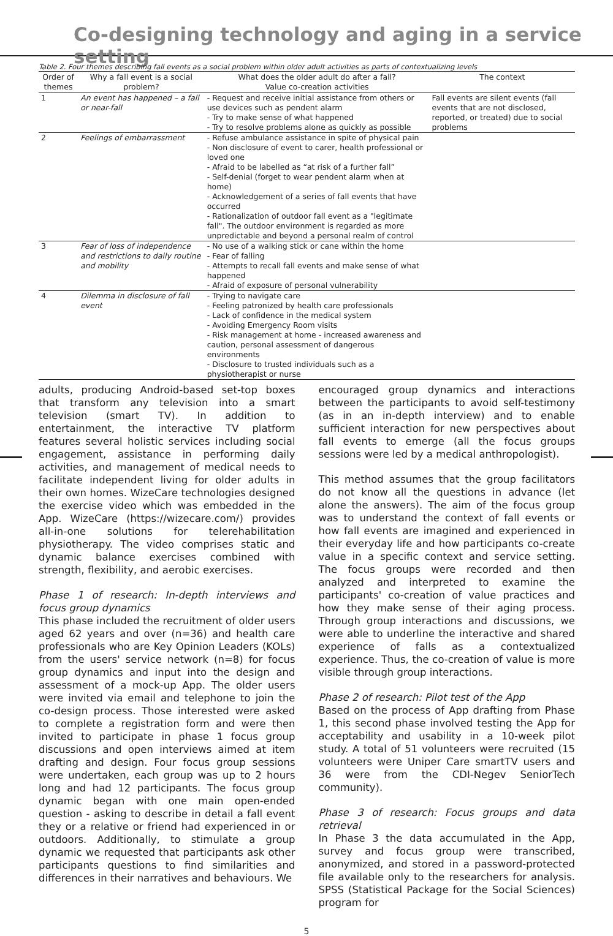Co-designing technology and aging in a service setting
Table 2. Four themes describing fall events as a social problem within older adult activities as parts of contextualizing levels
| Order of themes | Why a fall event is a social problem? | What does the older adult do after a fall? Value co-creation activities | The context |
| --- | --- | --- | --- |
| 1 | An event has happened – a fall or near-fall | - Request and receive initial assistance from others or use devices such as pendent alarm - Try to make sense of what happened - Try to resolve problems alone as quickly as possible | Fall events are silent events (fall events that are not disclosed, reported, or treated) due to social problems |
| 2 | Feelings of embarrassment | - Refuse ambulance assistance in spite of physical pain - Non disclosure of event to carer, health professional or loved one - Afraid to be labelled as “at risk of a further fall” - Self-denial (forget to wear pendent alarm when at home) - Acknowledgement of a series of fall events that have occurred - Rationalization of outdoor fall event as a "legitimate fall". The outdoor environment is regarded as more unpredictable and beyond a personal realm of control | |
| 3 | Fear of loss of independence and restrictions to daily routine and mobility | - No use of a walking stick or cane within the home - Fear of falling - Attempts to recall fall events and make sense of what happened - Afraid of exposure of personal vulnerability | |
| 4 | Dilemma in disclosure of fall event | - Trying to navigate care - Feeling patronized by health care professionals - Lack of confidence in the medical system - Avoiding Emergency Room visits - Risk management at home - increased awareness and caution, personal assessment of dangerous environments - Disclosure to trusted individuals such as a physiotherapist or nurse | |
adults, producing Android-based set-top boxes that transform any television into a smart television (smart TV). In addition to entertainment, the interactive TV platform features several holistic services including social engagement, assistance in performing daily activities, and management of medical needs to facilitate independent living for older adults in their own homes. WizeCare technologies designed the exercise video which was embedded in the App. WizeCare (https://wizecare.com/) provides all-in-one solutions for telerehabilitation physiotherapy. The video comprises static and dynamic balance exercises combined with strength, flexibility, and aerobic exercises.
Phase 1 of research: In-depth interviews and focus group dynamics
This phase included the recruitment of older users aged 62 years and over (n=36) and health care professionals who are Key Opinion Leaders (KOLs) from the users' service network (n=8) for focus group dynamics and input into the design and assessment of a mock-up App. The older users were invited via email and telephone to join the co-design process. Those interested were asked to complete a registration form and were then invited to participate in phase 1 focus group discussions and open interviews aimed at item drafting and design. Four focus group sessions were undertaken, each group was up to 2 hours long and had 12 participants. The focus group dynamic began with one main open-ended question - asking to describe in detail a fall event they or a relative or friend had experienced in or outdoors. Additionally, to stimulate a group dynamic we requested that participants ask other participants questions to find similarities and differences in their narratives and behaviours. We
encouraged group dynamics and interactions between the participants to avoid self-testimony (as in an in-depth interview) and to enable sufficient interaction for new perspectives about fall events to emerge (all the focus groups sessions were led by a medical anthropologist).
This method assumes that the group facilitators do not know all the questions in advance (let alone the answers). The aim of the focus group was to understand the context of fall events or how fall events are imagined and experienced in their everyday life and how participants co-create value in a specific context and service setting. The focus groups were recorded and then analyzed and interpreted to examine the participants' co-creation of value practices and how they make sense of their aging process. Through group interactions and discussions, we were able to underline the interactive and shared experience of falls as a contextualized experience. Thus, the co-creation of value is more visible through group interactions.
Phase 2 of research: Pilot test of the App
Based on the process of App drafting from Phase 1, this second phase involved testing the App for acceptability and usability in a 10-week pilot study. A total of 51 volunteers were recruited (15 volunteers were Uniper Care smartTV users and 36 were from the CDI-Negev SeniorTech community).
Phase 3 of research: Focus groups and data retrieval
In Phase 3 the data accumulated in the App, survey and focus group were transcribed, anonymized, and stored in a password-protected file available only to the researchers for analysis. SPSS (Statistical Package for the Social Sciences) program for
5